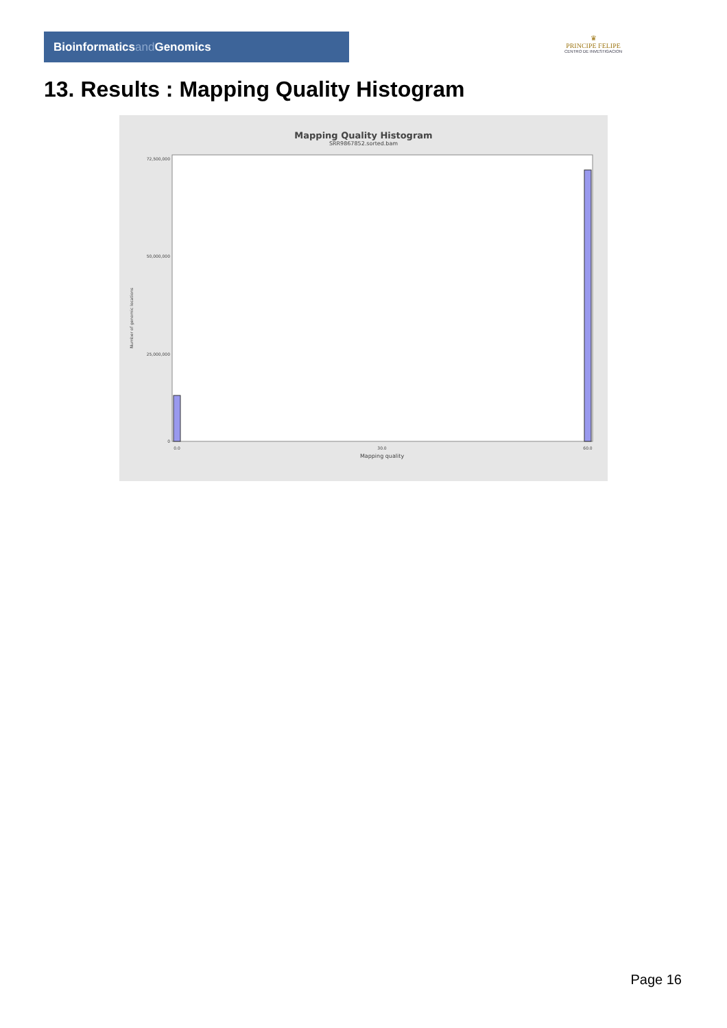Bioinformaticsand Genomics
♛
PRINCIPE FELIPE
CENTRO DE INVESTIGACION
13. Results : Mapping Quality Histogram
Mapping Quality Histogram
SRR9867852.sorted.bam
Number of genomic locations
72,500,000
50,000,000
25,000,000
0
0.0
30.0
60.0
Mapping quality
Page 16